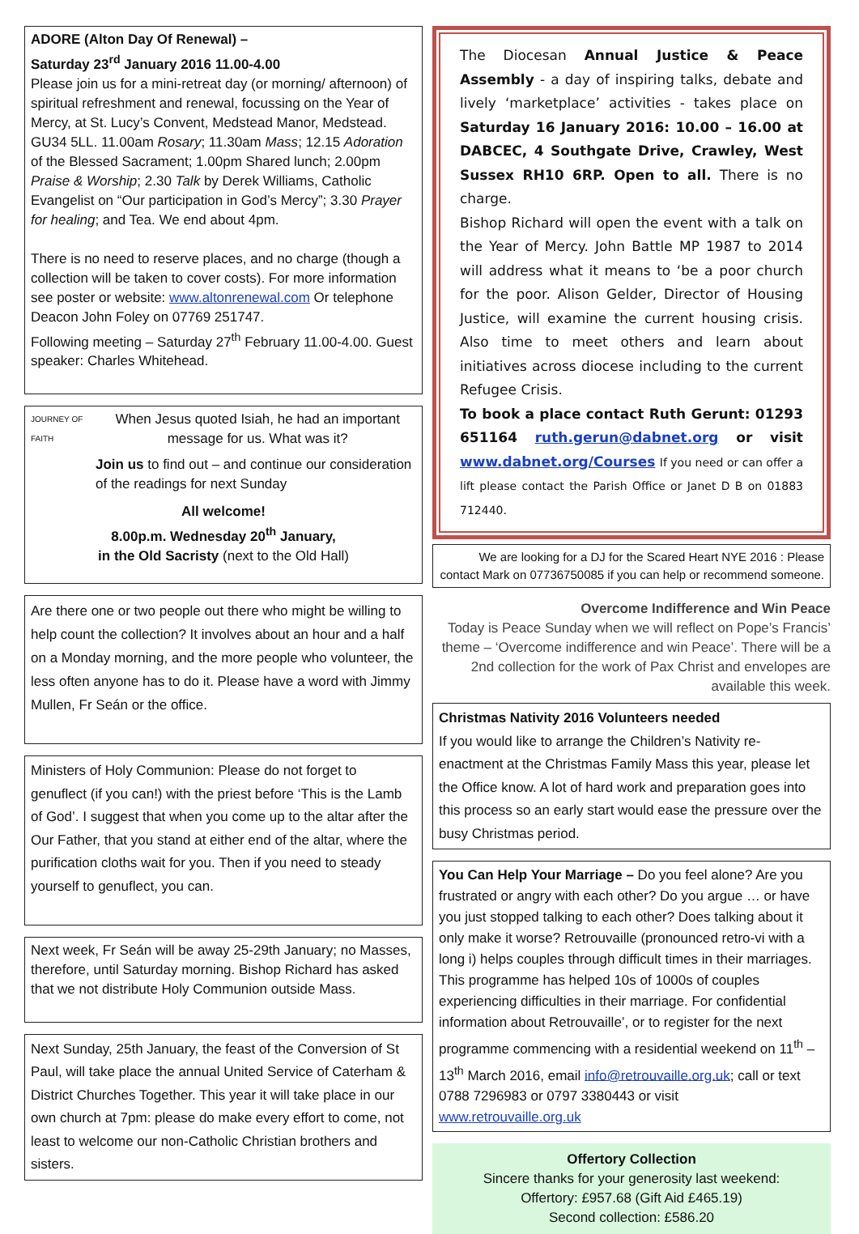ADORE (Alton Day Of Renewal) –
Saturday 23<sup>rd</sup> January 2016 11.00-4.00
Please join us for a mini-retreat day (or morning/ afternoon) of spiritual refreshment and renewal, focussing on the Year of Mercy, at St. Lucy’s Convent, Medstead Manor, Medstead. GU34 5LL. 11.00am Rosary; 11.30am Mass; 12.15 Adoration of the Blessed Sacrament; 1.00pm Shared lunch; 2.00pm Praise & Worship; 2.30 Talk by Derek Williams, Catholic Evangelist on “Our participation in God’s Mercy”; 3.30 Prayer for healing; and Tea. We end about 4pm.
There is no need to reserve places, and no charge (though a collection will be taken to cover costs). For more information see poster or website: www.altonrenewal.com Or telephone Deacon John Foley on 07769 251747.
Following meeting – Saturday 27<sup>th</sup> February 11.00-4.00. Guest speaker: Charles Whitehead.
JOURNEY OF FAITH
When Jesus quoted Isiah, he had an important message for us. What was it?
Join us to find out – and continue our consideration of the readings for next Sunday
All welcome!
8.00p.m. Wednesday 20<sup>th</sup> January,
in the Old Sacristy (next to the Old Hall)
Are there one or two people out there who might be willing to help count the collection? It involves about an hour and a half on a Monday morning, and the more people who volunteer, the less often anyone has to do it. Please have a word with Jimmy Mullen, Fr Seán or the office.
Ministers of Holy Communion: Please do not forget to genuflect (if you can!) with the priest before ‘This is the Lamb of God’. I suggest that when you come up to the altar after the Our Father, that you stand at either end of the altar, where the purification cloths wait for you. Then if you need to steady yourself to genuflect, you can.
Next week, Fr Seán will be away 25-29th January; no Masses, therefore, until Saturday morning. Bishop Richard has asked that we not distribute Holy Communion outside Mass.
Next Sunday, 25th January, the feast of the Conversion of St Paul, will take place the annual United Service of Caterham & District Churches Together. This year it will take place in our own church at 7pm: please do make every effort to come, not least to welcome our non-Catholic Christian brothers and sisters.
The Diocesan Annual Justice & Peace Assembly - a day of inspiring talks, debate and lively ‘marketplace’ activities - takes place on Saturday 16 January 2016: 10.00 – 16.00 at DABCEC, 4 Southgate Drive, Crawley, West Sussex RH10 6RP. Open to all. There is no charge.
Bishop Richard will open the event with a talk on the Year of Mercy. John Battle MP 1987 to 2014 will address what it means to ‘be a poor church for the poor. Alison Gelder, Director of Housing Justice, will examine the current housing crisis. Also time to meet others and learn about initiatives across diocese including to the current Refugee Crisis.
To book a place contact Ruth Gerunt: 01293 651164 ruth.gerun@dabnet.org or visit www.dabnet.org/Courses If you need or can offer a lift please contact the Parish Office or Janet D B on 01883 712440.
We are looking for a DJ for the Scared Heart NYE 2016 : Please contact Mark on 07736750085 if you can help or recommend someone.
Overcome Indifference and Win Peace
Today is Peace Sunday when we will reflect on Pope’s Francis’ theme – ‘Overcome indifference and win Peace’. There will be a 2nd collection for the work of Pax Christ and envelopes are available this week.
Christmas Nativity 2016 Volunteers needed
If you would like to arrange the Children’s Nativity re-enactment at the Christmas Family Mass this year, please let the Office know. A lot of hard work and preparation goes into this process so an early start would ease the pressure over the busy Christmas period.
You Can Help Your Marriage – Do you feel alone? Are you frustrated or angry with each other? Do you argue … or have you just stopped talking to each other? Does talking about it only make it worse? Retrouvaille (pronounced retro-vi with a long i) helps couples through difficult times in their marriages. This programme has helped 10s of 1000s of couples experiencing difficulties in their marriage. For confidential information about Retrouvaille’, or to register for the next programme commencing with a residential weekend on 11<sup>th</sup> – 13<sup>th</sup> March 2016, email info@retrouvaille.org.uk; call or text 0788 7296983 or 0797 3380443 or visit www.retrouvaille.org.uk
Offertory Collection
Sincere thanks for your generosity last weekend:
Offertory: £957.68 (Gift Aid £465.19)
Second collection: £586.20